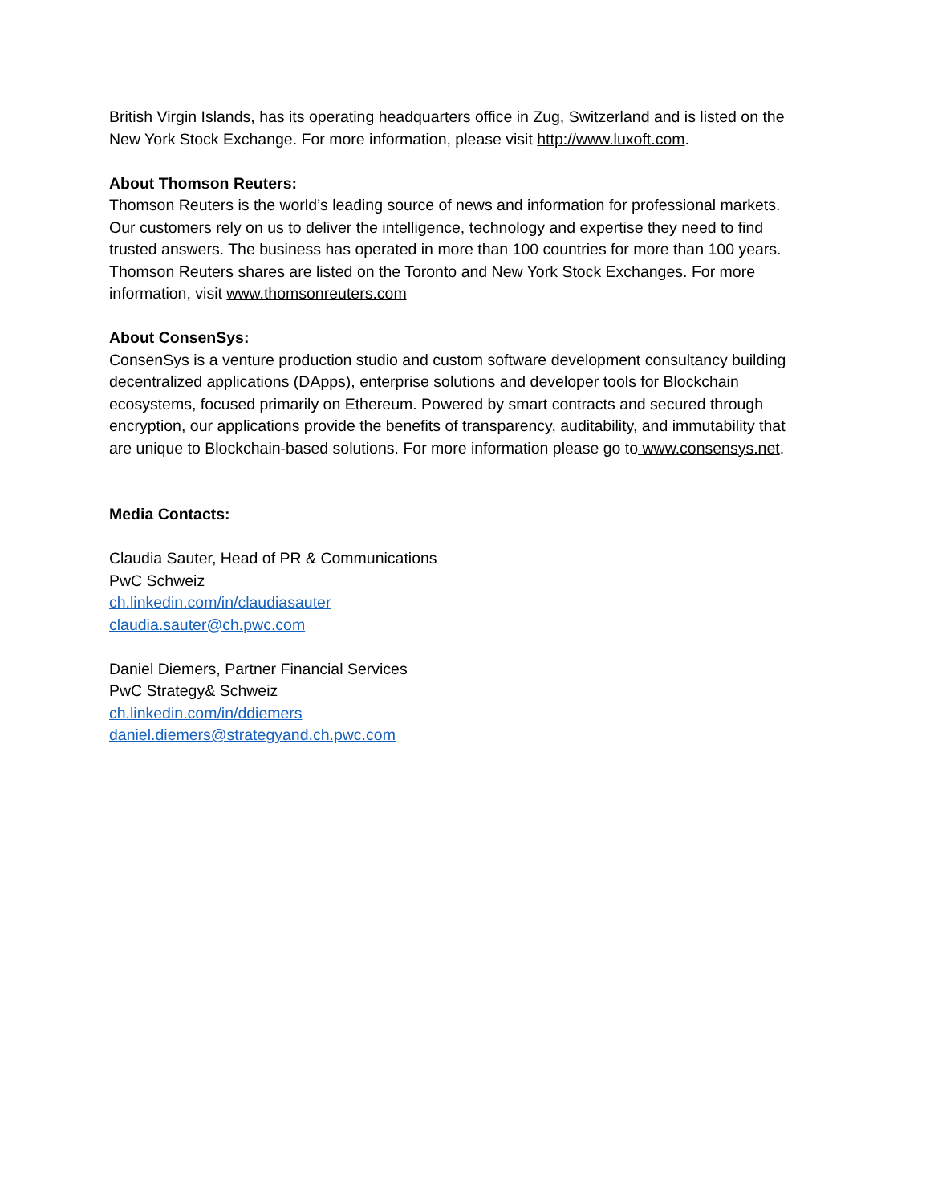British Virgin Islands, has its operating headquarters office in Zug, Switzerland and is listed on the New York Stock Exchange. For more information, please visit http://www.luxoft.com.
About Thomson Reuters:
Thomson Reuters is the world’s leading source of news and information for professional markets. Our customers rely on us to deliver the intelligence, technology and expertise they need to find trusted answers. The business has operated in more than 100 countries for more than 100 years. Thomson Reuters shares are listed on the Toronto and New York Stock Exchanges. For more information, visit www.thomsonreuters.com
About ConsenSys:
ConsenSys is a venture production studio and custom software development consultancy building decentralized applications (DApps), enterprise solutions and developer tools for Blockchain ecosystems, focused primarily on Ethereum. Powered by smart contracts and secured through encryption, our applications provide the benefits of transparency, auditability, and immutability that are unique to Blockchain-based solutions. For more information please go to www.consensys.net.
Media Contacts:
Claudia Sauter, Head of PR & Communications
PwC Schweiz
ch.linkedin.com/in/claudiasauter
claudia.sauter@ch.pwc.com
Daniel Diemers, Partner Financial Services
PwC Strategy& Schweiz
ch.linkedin.com/in/ddiemers
daniel.diemers@strategyand.ch.pwc.com